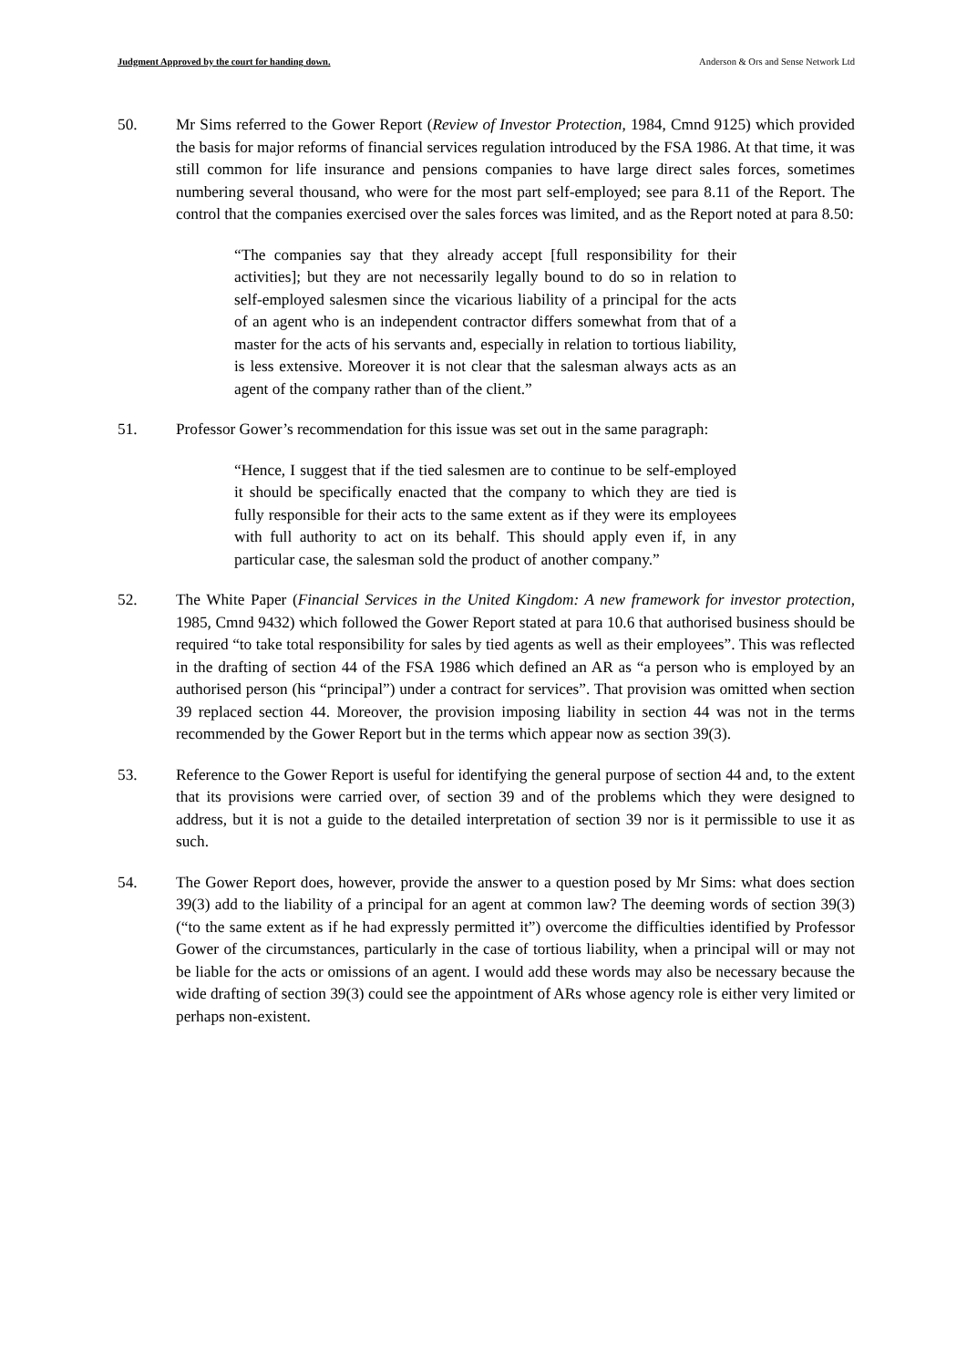Judgment Approved by the court for handing down. Anderson & Ors and Sense Network Ltd
50. Mr Sims referred to the Gower Report (Review of Investor Protection, 1984, Cmnd 9125) which provided the basis for major reforms of financial services regulation introduced by the FSA 1986. At that time, it was still common for life insurance and pensions companies to have large direct sales forces, sometimes numbering several thousand, who were for the most part self-employed; see para 8.11 of the Report. The control that the companies exercised over the sales forces was limited, and as the Report noted at para 8.50:
“The companies say that they already accept [full responsibility for their activities]; but they are not necessarily legally bound to do so in relation to self-employed salesmen since the vicarious liability of a principal for the acts of an agent who is an independent contractor differs somewhat from that of a master for the acts of his servants and, especially in relation to tortious liability, is less extensive. Moreover it is not clear that the salesman always acts as an agent of the company rather than of the client.”
51. Professor Gower’s recommendation for this issue was set out in the same paragraph:
“Hence, I suggest that if the tied salesmen are to continue to be self-employed it should be specifically enacted that the company to which they are tied is fully responsible for their acts to the same extent as if they were its employees with full authority to act on its behalf. This should apply even if, in any particular case, the salesman sold the product of another company.”
52. The White Paper (Financial Services in the United Kingdom: A new framework for investor protection, 1985, Cmnd 9432) which followed the Gower Report stated at para 10.6 that authorised business should be required “to take total responsibility for sales by tied agents as well as their employees”. This was reflected in the drafting of section 44 of the FSA 1986 which defined an AR as “a person who is employed by an authorised person (his “principal”) under a contract for services”. That provision was omitted when section 39 replaced section 44. Moreover, the provision imposing liability in section 44 was not in the terms recommended by the Gower Report but in the terms which appear now as section 39(3).
53. Reference to the Gower Report is useful for identifying the general purpose of section 44 and, to the extent that its provisions were carried over, of section 39 and of the problems which they were designed to address, but it is not a guide to the detailed interpretation of section 39 nor is it permissible to use it as such.
54. The Gower Report does, however, provide the answer to a question posed by Mr Sims: what does section 39(3) add to the liability of a principal for an agent at common law? The deeming words of section 39(3) (“to the same extent as if he had expressly permitted it”) overcome the difficulties identified by Professor Gower of the circumstances, particularly in the case of tortious liability, when a principal will or may not be liable for the acts or omissions of an agent. I would add these words may also be necessary because the wide drafting of section 39(3) could see the appointment of ARs whose agency role is either very limited or perhaps non-existent.